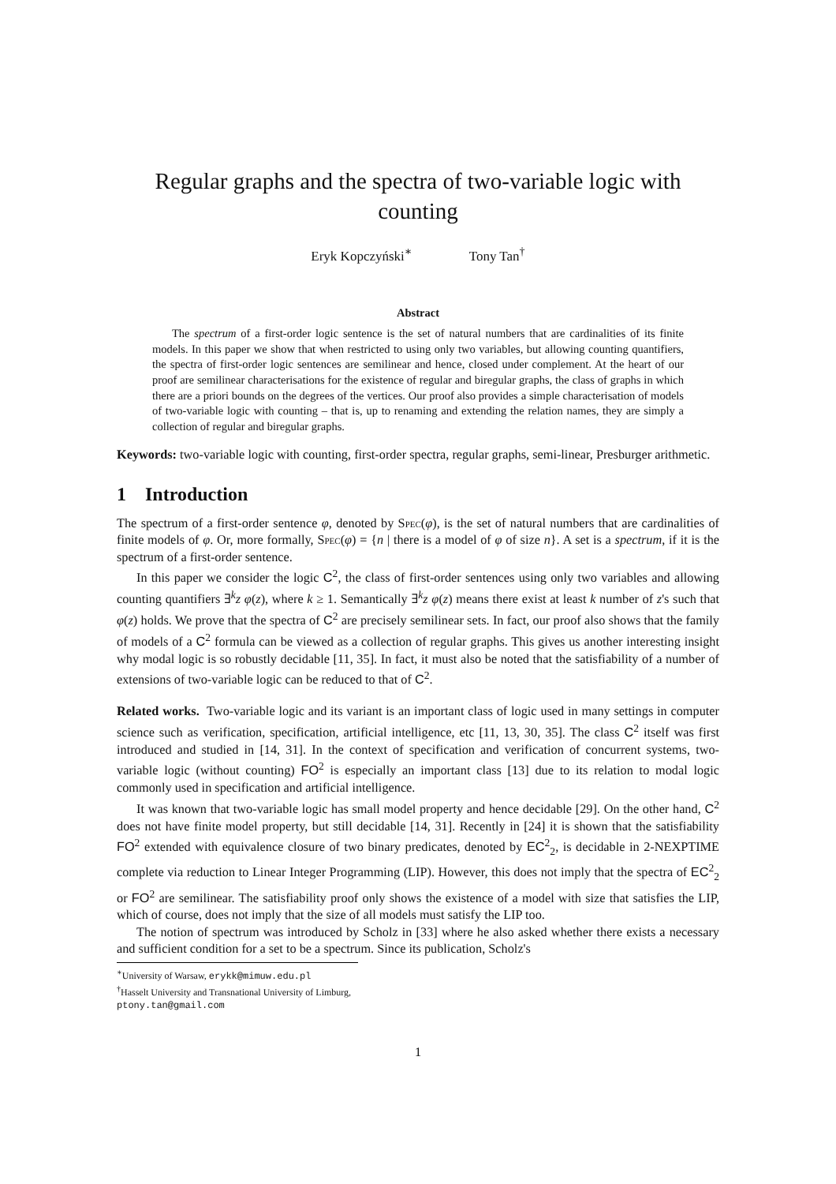Regular graphs and the spectra of two-variable logic with counting
Eryk Kopczyński<sup>∗</sup> Tony Tan<sup>†</sup>
Abstract
The spectrum of a first-order logic sentence is the set of natural numbers that are cardinalities of its finite models. In this paper we show that when restricted to using only two variables, but allowing counting quantifiers, the spectra of first-order logic sentences are semilinear and hence, closed under complement. At the heart of our proof are semilinear characterisations for the existence of regular and biregular graphs, the class of graphs in which there are a priori bounds on the degrees of the vertices. Our proof also provides a simple characterisation of models of two-variable logic with counting – that is, up to renaming and extending the relation names, they are simply a collection of regular and biregular graphs.
Keywords: two-variable logic with counting, first-order spectra, regular graphs, semi-linear, Presburger arithmetic.
1 Introduction
The spectrum of a first-order sentence φ, denoted by Spec(φ), is the set of natural numbers that are cardinalities of finite models of φ. Or, more formally, Spec(φ) = {n | there is a model of φ of size n}. A set is a spectrum, if it is the spectrum of a first-order sentence.
In this paper we consider the logic C<sup>2</sup>, the class of first-order sentences using only two variables and allowing counting quantifiers ∃<sup>k</sup>z φ(z), where k ≥ 1. Semantically ∃<sup>k</sup>z φ(z) means there exist at least k number of z's such that φ(z) holds. We prove that the spectra of C<sup>2</sup> are precisely semilinear sets. In fact, our proof also shows that the family of models of a C<sup>2</sup> formula can be viewed as a collection of regular graphs. This gives us another interesting insight why modal logic is so robustly decidable [11, 35]. In fact, it must also be noted that the satisfiability of a number of extensions of two-variable logic can be reduced to that of C<sup>2</sup>.
Related works. Two-variable logic and its variant is an important class of logic used in many settings in computer science such as verification, specification, artificial intelligence, etc [11, 13, 30, 35]. The class C<sup>2</sup> itself was first introduced and studied in [14, 31]. In the context of specification and verification of concurrent systems, two-variable logic (without counting) FO<sup>2</sup> is especially an important class [13] due to its relation to modal logic commonly used in specification and artificial intelligence.
It was known that two-variable logic has small model property and hence decidable [29]. On the other hand, C<sup>2</sup> does not have finite model property, but still decidable [14, 31]. Recently in [24] it is shown that the satisfiability FO<sup>2</sup> extended with equivalence closure of two binary predicates, denoted by EC<sup>2</sup><sub>2</sub>, is decidable in 2-NEXPTIME complete via reduction to Linear Integer Programming (LIP). However, this does not imply that the spectra of EC<sup>2</sup><sub>2</sub> or FO<sup>2</sup> are semilinear. The satisfiability proof only shows the existence of a model with size that satisfies the LIP, which of course, does not imply that the size of all models must satisfy the LIP too.
The notion of spectrum was introduced by Scholz in [33] where he also asked whether there exists a necessary and sufficient condition for a set to be a spectrum. Since its publication, Scholz's
<sup>∗</sup>University of Warsaw, erykk@mimuw.edu.pl
<sup>†</sup> Hasselt University and Transnational University of Limburg, ptony.tan@gmail.com
1